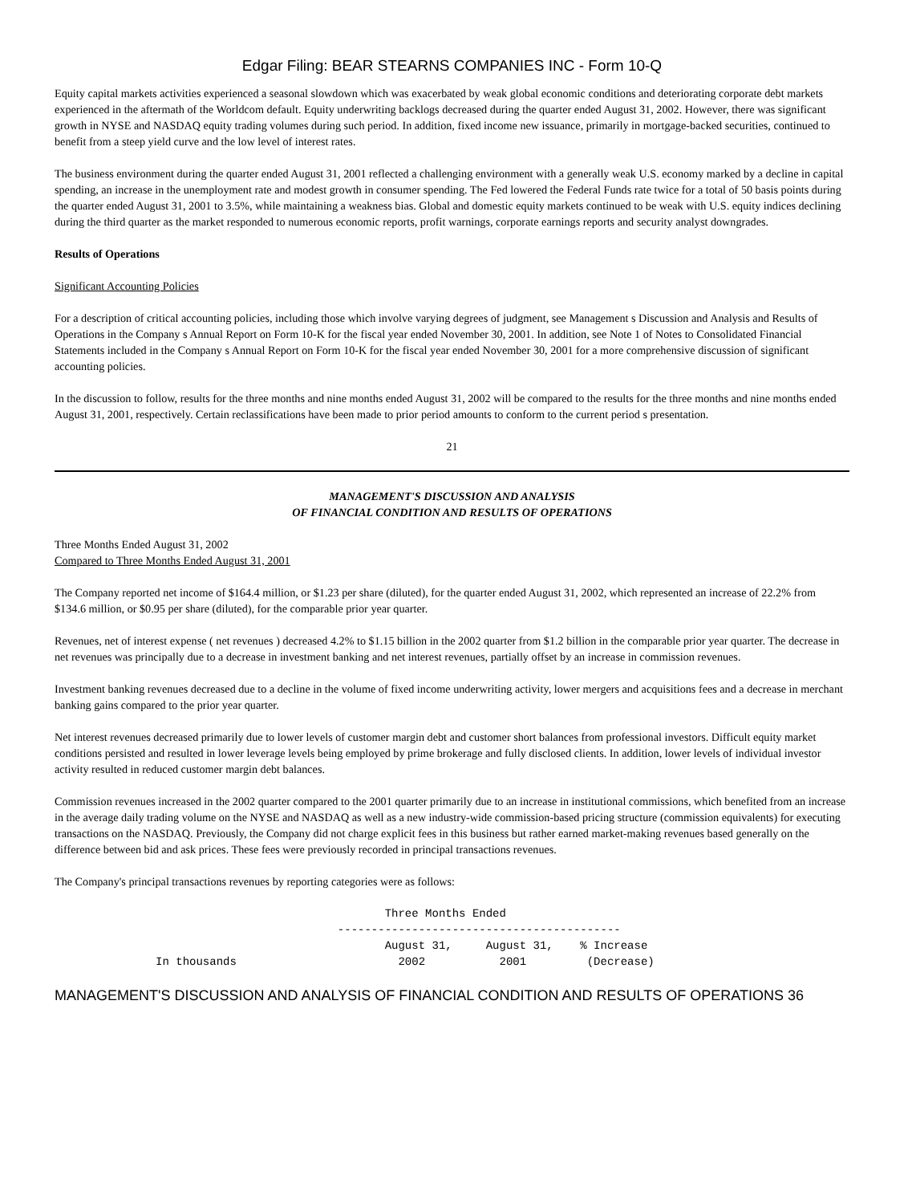Edgar Filing: BEAR STEARNS COMPANIES INC - Form 10-Q
Equity capital markets activities experienced a seasonal slowdown which was exacerbated by weak global economic conditions and deteriorating corporate debt markets experienced in the aftermath of the Worldcom default. Equity underwriting backlogs decreased during the quarter ended August 31, 2002. However, there was significant growth in NYSE and NASDAQ equity trading volumes during such period. In addition, fixed income new issuance, primarily in mortgage-backed securities, continued to benefit from a steep yield curve and the low level of interest rates.
The business environment during the quarter ended August 31, 2001 reflected a challenging environment with a generally weak U.S. economy marked by a decline in capital spending, an increase in the unemployment rate and modest growth in consumer spending. The Fed lowered the Federal Funds rate twice for a total of 50 basis points during the quarter ended August 31, 2001 to 3.5%, while maintaining a weakness bias. Global and domestic equity markets continued to be weak with U.S. equity indices declining during the third quarter as the market responded to numerous economic reports, profit warnings, corporate earnings reports and security analyst downgrades.
Results of Operations
Significant Accounting Policies
For a description of critical accounting policies, including those which involve varying degrees of judgment, see Management s Discussion and Analysis and Results of Operations in the Company s Annual Report on Form 10-K for the fiscal year ended November 30, 2001. In addition, see Note 1 of Notes to Consolidated Financial Statements included in the Company s Annual Report on Form 10-K for the fiscal year ended November 30, 2001 for a more comprehensive discussion of significant accounting policies.
In the discussion to follow, results for the three months and nine months ended August 31, 2002 will be compared to the results for the three months and nine months ended August 31, 2001, respectively. Certain reclassifications have been made to prior period amounts to conform to the current period s presentation.
21
MANAGEMENT'S DISCUSSION AND ANALYSIS
OF FINANCIAL CONDITION AND RESULTS OF OPERATIONS
Three Months Ended August 31, 2002
Compared to Three Months Ended August 31, 2001
The Company reported net income of $164.4 million, or $1.23 per share (diluted), for the quarter ended August 31, 2002, which represented an increase of 22.2% from $134.6 million, or $0.95 per share (diluted), for the comparable prior year quarter.
Revenues, net of interest expense ( net revenues ) decreased 4.2% to $1.15 billion in the 2002 quarter from $1.2 billion in the comparable prior year quarter. The decrease in net revenues was principally due to a decrease in investment banking and net interest revenues, partially offset by an increase in commission revenues.
Investment banking revenues decreased due to a decline in the volume of fixed income underwriting activity, lower mergers and acquisitions fees and a decrease in merchant banking gains compared to the prior year quarter.
Net interest revenues decreased primarily due to lower levels of customer margin debt and customer short balances from professional investors. Difficult equity market conditions persisted and resulted in lower leverage levels being employed by prime brokerage and fully disclosed clients. In addition, lower levels of individual investor activity resulted in reduced customer margin debt balances.
Commission revenues increased in the 2002 quarter compared to the 2001 quarter primarily due to an increase in institutional commissions, which benefited from an increase in the average daily trading volume on the NYSE and NASDAQ as well as a new industry-wide commission-based pricing structure (commission equivalents) for executing transactions on the NASDAQ. Previously, the Company did not charge explicit fees in this business but rather earned market-making revenues based generally on the difference between bid and ask prices. These fees were previously recorded in principal transactions revenues.
The Company's principal transactions revenues by reporting categories were as follows:
                                                 Three Months Ended
                                          ------------------------------------------
                                                 August 31,     August 31,    % Increase
               In thousands                        2002           2001         (Decrease)
MANAGEMENT'S DISCUSSION AND ANALYSIS OF FINANCIAL CONDITION AND RESULTS OF OPERATIONS 36